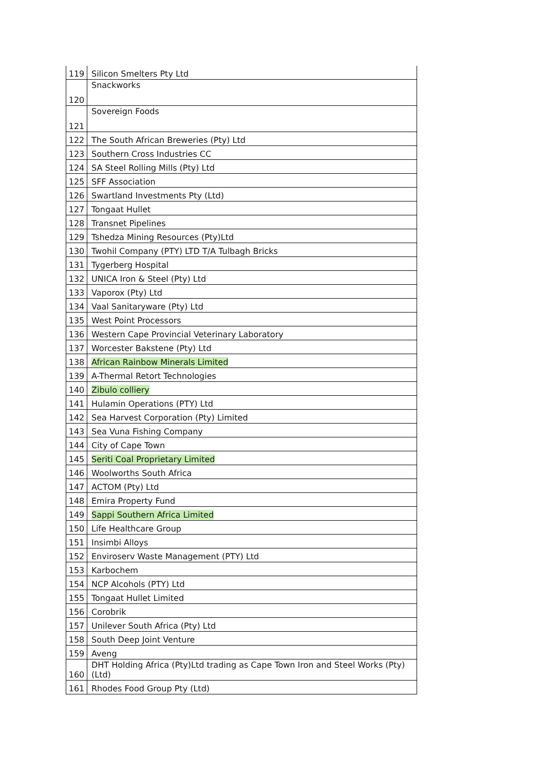| 119 | Silicon Smelters Pty Ltd |
| 120 | Snackworks |
| 121 | Sovereign Foods |
| 122 | The South African Breweries (Pty) Ltd |
| 123 | Southern Cross Industries CC |
| 124 | SA Steel Rolling Mills (Pty) Ltd |
| 125 | SFF Association |
| 126 | Swartland Investments Pty (Ltd) |
| 127 | Tongaat Hullet |
| 128 | Transnet Pipelines |
| 129 | Tshedza Mining Resources (Pty)Ltd |
| 130 | Twohil Company (PTY) LTD T/A Tulbagh Bricks |
| 131 | Tygerberg Hospital |
| 132 | UNICA Iron & Steel (Pty) Ltd |
| 133 | Vaporox (Pty) Ltd |
| 134 | Vaal Sanitaryware (Pty) Ltd |
| 135 | West Point Processors |
| 136 | Western Cape Provincial Veterinary Laboratory |
| 137 | Worcester Bakstene (Pty) Ltd |
| 138 | African Rainbow Minerals Limited |
| 139 | A-Thermal Retort Technologies |
| 140 | Zibulo colliery |
| 141 | Hulamin Operations (PTY) Ltd |
| 142 | Sea Harvest Corporation (Pty) Limited |
| 143 | Sea Vuna Fishing Company |
| 144 | City of Cape Town |
| 145 | Seriti Coal Proprietary Limited |
| 146 | Woolworths South Africa |
| 147 | ACTOM (Pty) Ltd |
| 148 | Emira Property Fund |
| 149 | Sappi Southern Africa Limited |
| 150 | Life Healthcare Group |
| 151 | Insimbi Alloys |
| 152 | Enviroserv Waste Management (PTY) Ltd |
| 153 | Karbochem |
| 154 | NCP Alcohols (PTY) Ltd |
| 155 | Tongaat Hullet Limited |
| 156 | Corobrik |
| 157 | Unilever South Africa (Pty) Ltd |
| 158 | South Deep Joint Venture |
| 159 | Aveng |
| 160 | DHT Holding Africa (Pty)Ltd trading as Cape Town Iron and Steel Works (Pty) (Ltd) |
| 161 | Rhodes Food Group Pty (Ltd) |